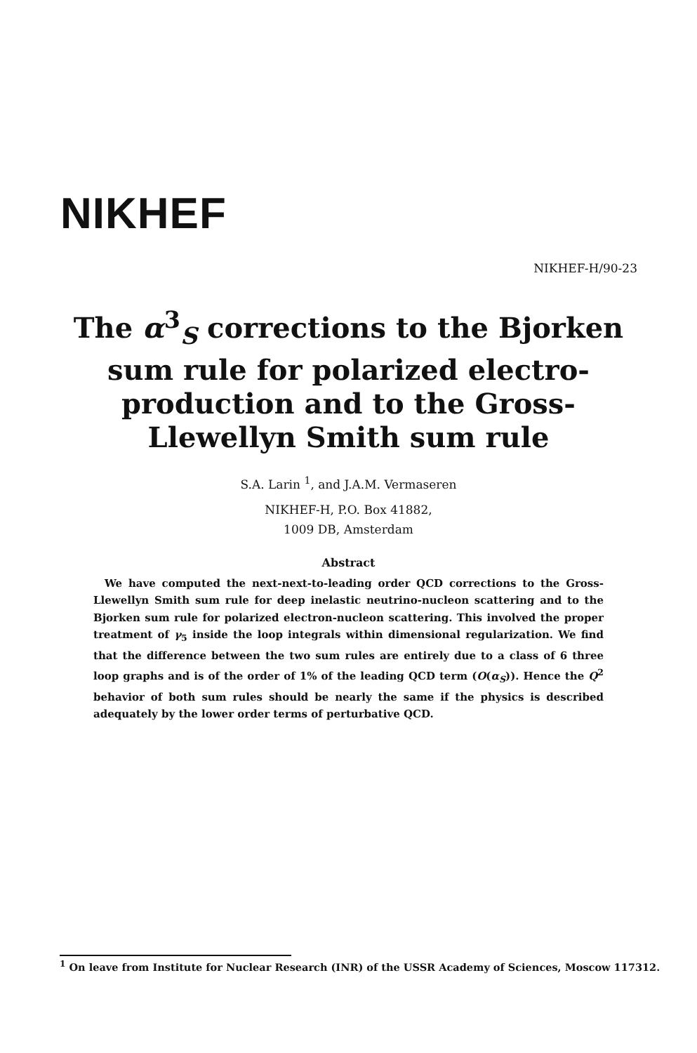NIKHEF
NIKHEF-H/90-23
The α<sup>3</sup><sub>S</sub> corrections to the Bjorken
sum rule for polarized electro-
production and to the Gross-
Llewellyn Smith sum rule
S.A. Larin <sup>1</sup>, and J.A.M. Vermaseren
NIKHEF-H, P.O. Box 41882,
1009 DB, Amsterdam
Abstract
We have computed the next-next-to-leading order QCD corrections to the Gross-Llewellyn Smith sum rule for deep inelastic neutrino-nucleon scattering and to the Bjorken sum rule for polarized electron-nucleon scattering. This involved the proper treatment of γ<sub>5</sub> inside the loop integrals within dimensional regularization. We find that the difference between the two sum rules are entirely due to a class of 6 three loop graphs and is of the order of 1% of the leading QCD term (O(α<sub>S</sub>)). Hence the Q<sup>2</sup> behavior of both sum rules should be nearly the same if the physics is described adequately by the lower order terms of perturbative QCD.
<sup>1</sup> On leave from Institute for Nuclear Research (INR) of the USSR Academy of Sciences, Moscow 117312.